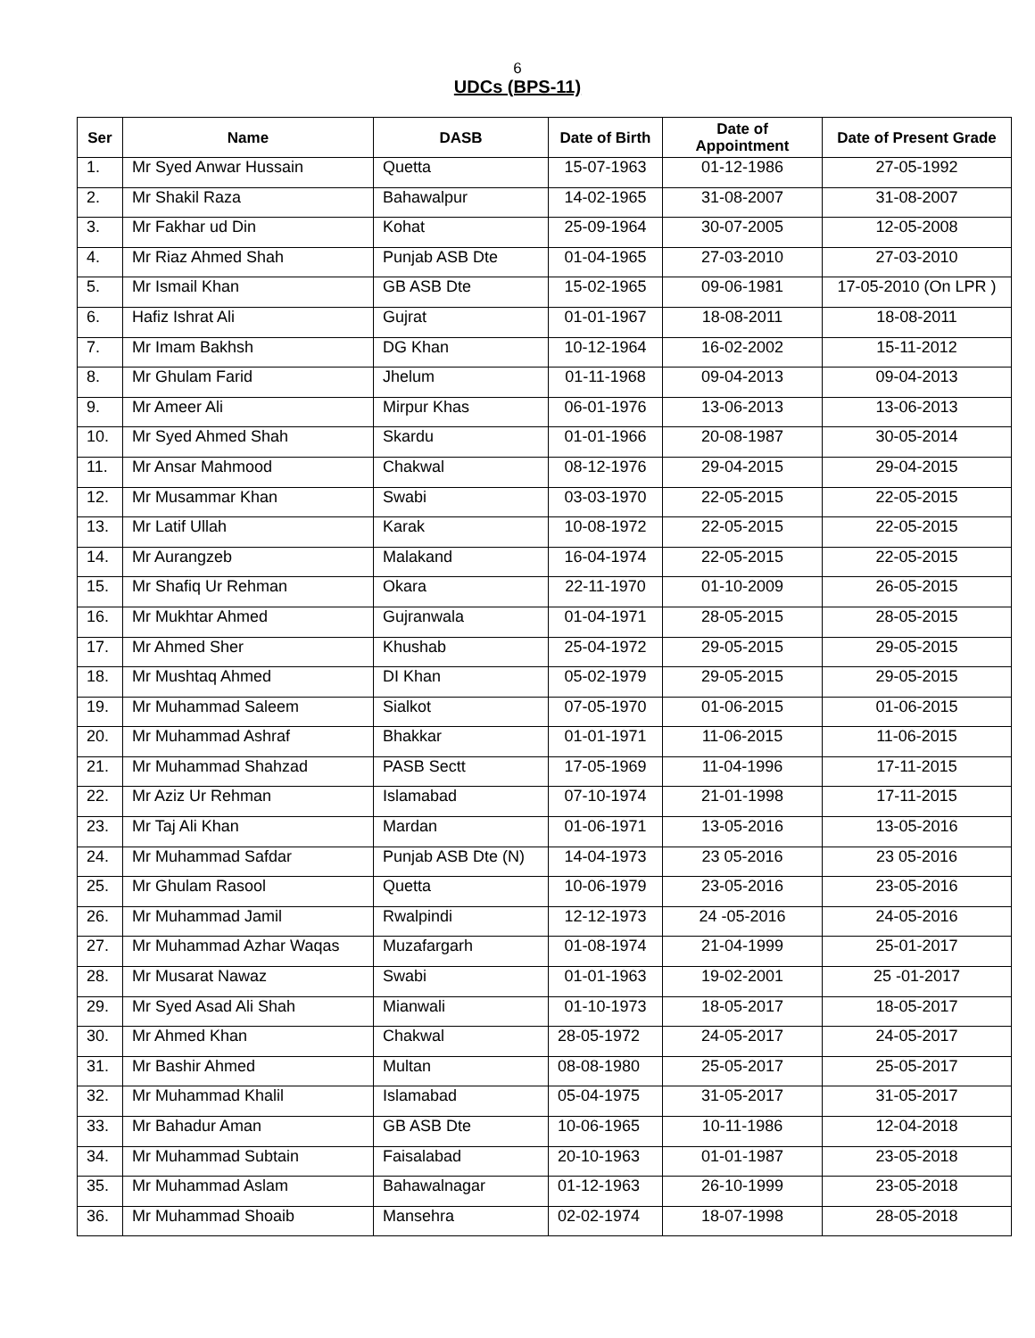6
UDCs (BPS-11)
| Ser | Name | DASB | Date of Birth | Date of Appointment | Date of Present Grade |
| --- | --- | --- | --- | --- | --- |
| 1. | Mr Syed Anwar Hussain | Quetta | 15-07-1963 | 01-12-1986 | 27-05-1992 |
| 2. | Mr Shakil Raza | Bahawalpur | 14-02-1965 | 31-08-2007 | 31-08-2007 |
| 3. | Mr Fakhar ud Din | Kohat | 25-09-1964 | 30-07-2005 | 12-05-2008 |
| 4. | Mr Riaz Ahmed Shah | Punjab ASB Dte | 01-04-1965 | 27-03-2010 | 27-03-2010 |
| 5. | Mr Ismail Khan | GB ASB Dte | 15-02-1965 | 09-06-1981 | 17-05-2010 (On LPR ) |
| 6. | Hafiz Ishrat Ali | Gujrat | 01-01-1967 | 18-08-2011 | 18-08-2011 |
| 7. | Mr Imam Bakhsh | DG Khan | 10-12-1964 | 16-02-2002 | 15-11-2012 |
| 8. | Mr Ghulam Farid | Jhelum | 01-11-1968 | 09-04-2013 | 09-04-2013 |
| 9. | Mr Ameer Ali | Mirpur Khas | 06-01-1976 | 13-06-2013 | 13-06-2013 |
| 10. | Mr Syed Ahmed Shah | Skardu | 01-01-1966 | 20-08-1987 | 30-05-2014 |
| 11. | Mr Ansar Mahmood | Chakwal | 08-12-1976 | 29-04-2015 | 29-04-2015 |
| 12. | Mr Musammar Khan | Swabi | 03-03-1970 | 22-05-2015 | 22-05-2015 |
| 13. | Mr Latif Ullah | Karak | 10-08-1972 | 22-05-2015 | 22-05-2015 |
| 14. | Mr Aurangzeb | Malakand | 16-04-1974 | 22-05-2015 | 22-05-2015 |
| 15. | Mr Shafiq Ur Rehman | Okara | 22-11-1970 | 01-10-2009 | 26-05-2015 |
| 16. | Mr Mukhtar Ahmed | Gujranwala | 01-04-1971 | 28-05-2015 | 28-05-2015 |
| 17. | Mr Ahmed Sher | Khushab | 25-04-1972 | 29-05-2015 | 29-05-2015 |
| 18. | Mr Mushtaq Ahmed | DI Khan | 05-02-1979 | 29-05-2015 | 29-05-2015 |
| 19. | Mr Muhammad Saleem | Sialkot | 07-05-1970 | 01-06-2015 | 01-06-2015 |
| 20. | Mr Muhammad Ashraf | Bhakkar | 01-01-1971 | 11-06-2015 | 11-06-2015 |
| 21. | Mr Muhammad Shahzad | PASB Sectt | 17-05-1969 | 11-04-1996 | 17-11-2015 |
| 22. | Mr Aziz Ur Rehman | Islamabad | 07-10-1974 | 21-01-1998 | 17-11-2015 |
| 23. | Mr Taj Ali Khan | Mardan | 01-06-1971 | 13-05-2016 | 13-05-2016 |
| 24. | Mr Muhammad Safdar | Punjab ASB Dte (N) | 14-04-1973 | 23 05-2016 | 23 05-2016 |
| 25. | Mr Ghulam Rasool | Quetta | 10-06-1979 | 23-05-2016 | 23-05-2016 |
| 26. | Mr Muhammad Jamil | Rwalpindi | 12-12-1973 | 24 -05-2016 | 24-05-2016 |
| 27. | Mr Muhammad Azhar Waqas | Muzafargarh | 01-08-1974 | 21-04-1999 | 25-01-2017 |
| 28. | Mr Musarat Nawaz | Swabi | 01-01-1963 | 19-02-2001 | 25 -01-2017 |
| 29. | Mr Syed Asad Ali Shah | Mianwali | 01-10-1973 | 18-05-2017 | 18-05-2017 |
| 30. | Mr Ahmed Khan | Chakwal | 28-05-1972 | 24-05-2017 | 24-05-2017 |
| 31. | Mr Bashir Ahmed | Multan | 08-08-1980 | 25-05-2017 | 25-05-2017 |
| 32. | Mr Muhammad Khalil | Islamabad | 05-04-1975 | 31-05-2017 | 31-05-2017 |
| 33. | Mr Bahadur Aman | GB ASB Dte | 10-06-1965 | 10-11-1986 | 12-04-2018 |
| 34. | Mr Muhammad Subtain | Faisalabad | 20-10-1963 | 01-01-1987 | 23-05-2018 |
| 35. | Mr Muhammad Aslam | Bahawalnagar | 01-12-1963 | 26-10-1999 | 23-05-2018 |
| 36. | Mr Muhammad Shoaib | Mansehra | 02-02-1974 | 18-07-1998 | 28-05-2018 |